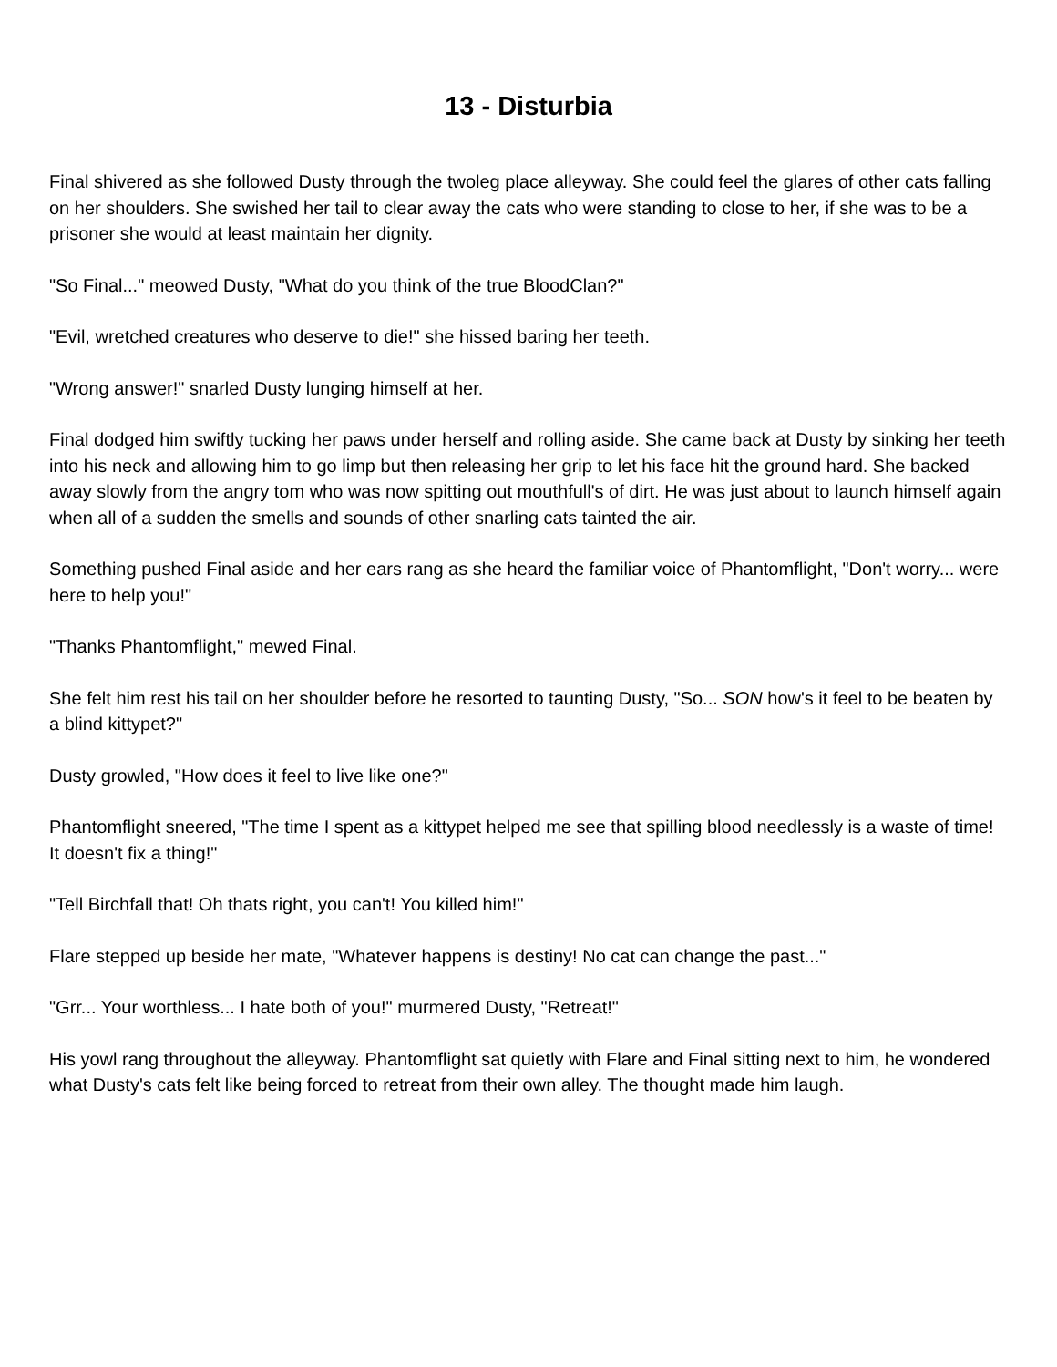13 - Disturbia
Final shivered as she followed Dusty through the twoleg place alleyway. She could feel the glares of other cats falling on her shoulders. She swished her tail to clear away the cats who were standing to close to her, if she was to be a prisoner she would at least maintain her dignity.
"So Final..." meowed Dusty, "What do you think of the true BloodClan?"
"Evil, wretched creatures who deserve to die!" she hissed baring her teeth.
"Wrong answer!" snarled Dusty lunging himself at her.
Final dodged him swiftly tucking her paws under herself and rolling aside. She came back at Dusty by sinking her teeth into his neck and allowing him to go limp but then releasing her grip to let his face hit the ground hard. She backed away slowly from the angry tom who was now spitting out mouthfull's of dirt. He was just about to launch himself again when all of a sudden the smells and sounds of other snarling cats tainted the air.
Something pushed Final aside and her ears rang as she heard the familiar voice of Phantomflight, "Don't worry... were here to help you!"
"Thanks Phantomflight," mewed Final.
She felt him rest his tail on her shoulder before he resorted to taunting Dusty, "So... SON how's it feel to be beaten by a blind kittypet?"
Dusty growled, "How does it feel to live like one?"
Phantomflight sneered, "The time I spent as a kittypet helped me see that spilling blood needlessly is a waste of time! It doesn't fix a thing!"
"Tell Birchfall that! Oh thats right, you can't! You killed him!"
Flare stepped up beside her mate, "Whatever happens is destiny! No cat can change the past..."
"Grr... Your worthless... I hate both of you!" murmered Dusty, "Retreat!"
His yowl rang throughout the alleyway. Phantomflight sat quietly with Flare and Final sitting next to him, he wondered what Dusty's cats felt like being forced to retreat from their own alley. The thought made him laugh.